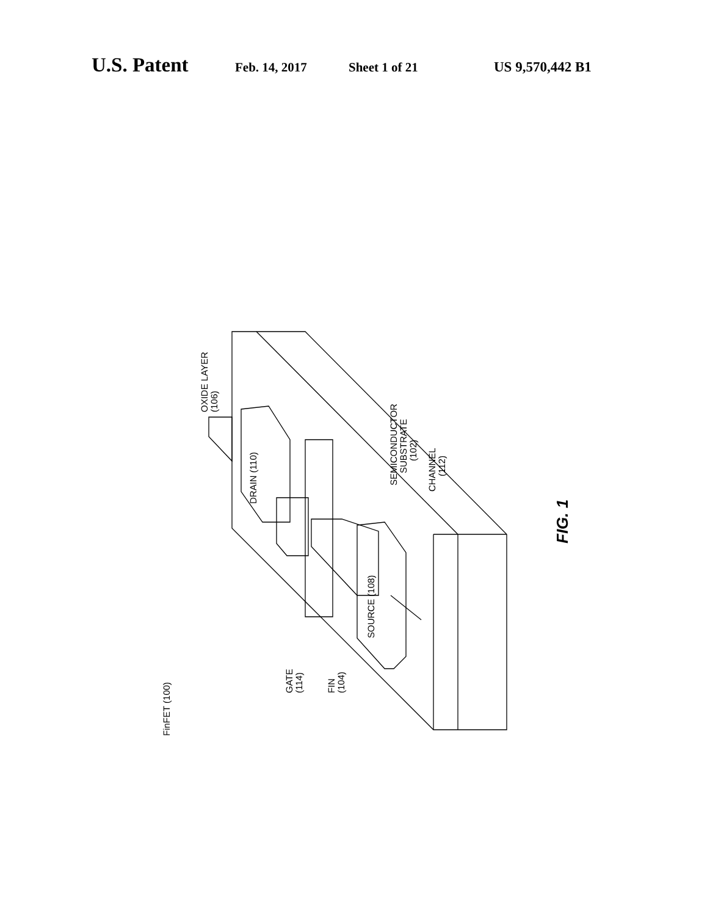U.S. Patent Feb. 14, 2017 Sheet 1 of 21 US 9,570,442 B1
OXIDE LAYER
(106)
SEMICONDUCTOR
SUBSTRATE
(102)
CHANNEL
(112)
DRAIN (110)
SOURCE (108)
FinFET (100)
GATE
(114)
FIN
(104)
FIG. 1